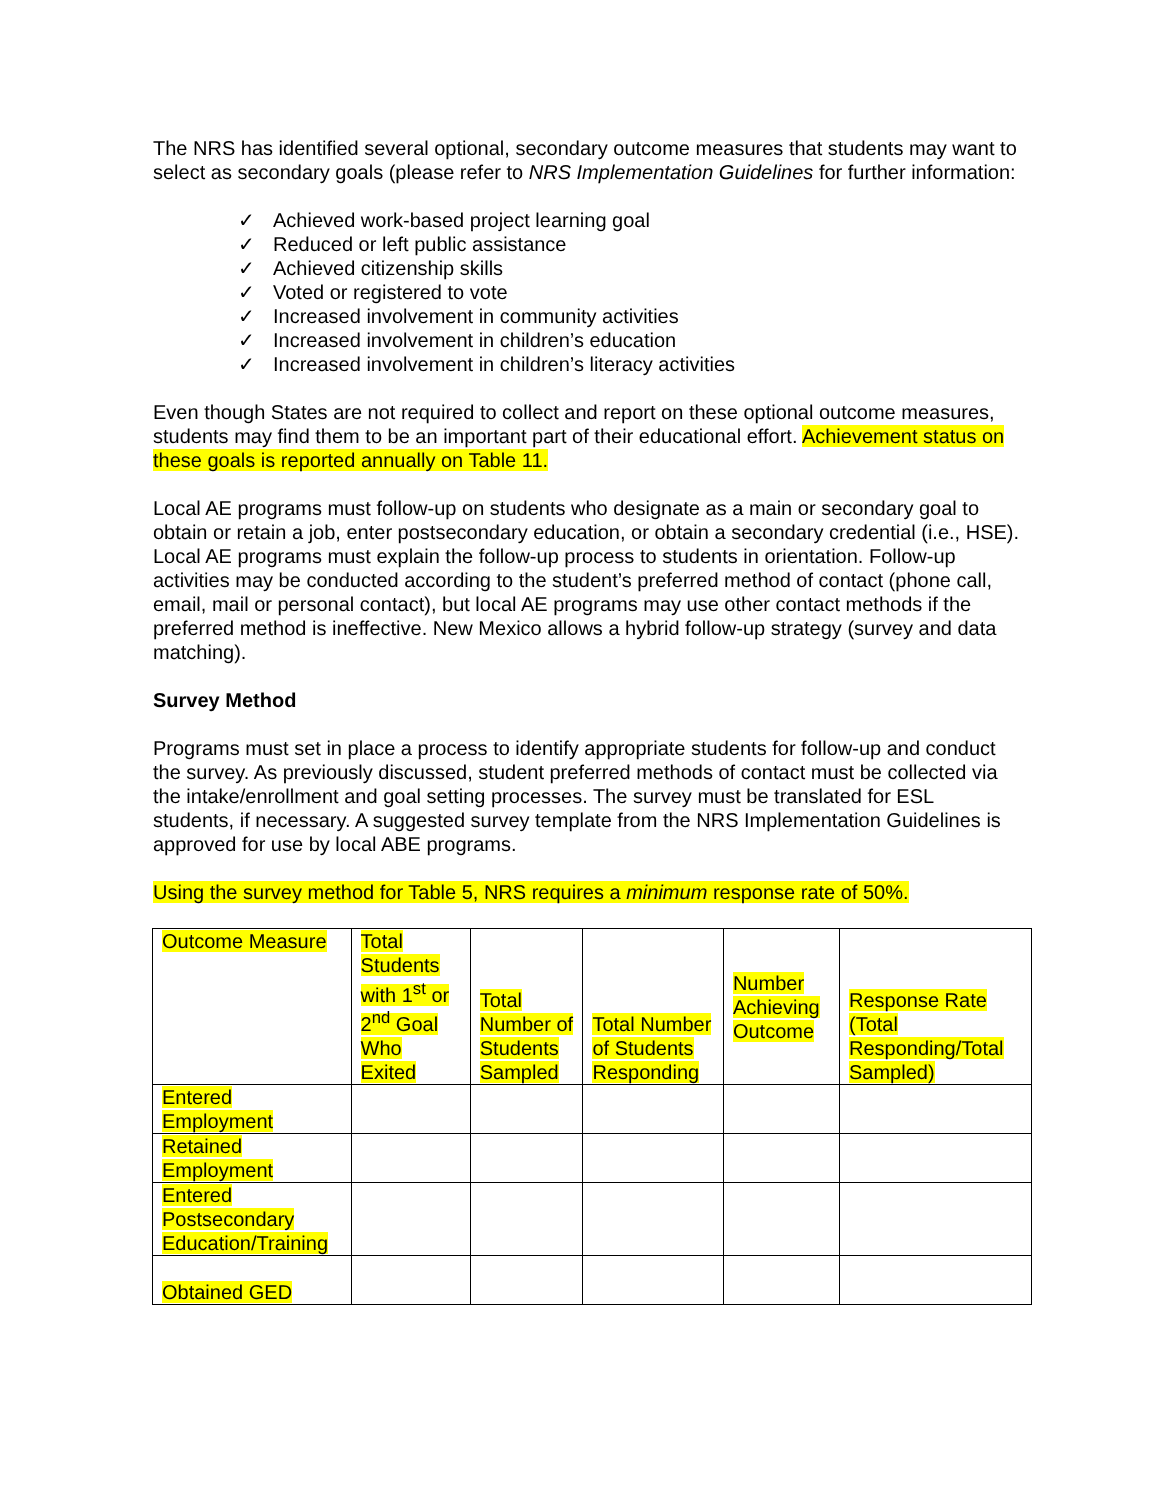The NRS has identified several optional, secondary outcome measures that students may want to select as secondary goals (please refer to NRS Implementation Guidelines for further information:
✓ Achieved work-based project learning goal
✓ Reduced or left public assistance
✓ Achieved citizenship skills
✓ Voted or registered to vote
✓ Increased involvement in community activities
✓ Increased involvement in children’s education
✓ Increased involvement in children’s literacy activities
Even though States are not required to collect and report on these optional outcome measures, students may find them to be an important part of their educational effort. Achievement status on these goals is reported annually on Table 11.
Local AE programs must follow-up on students who designate as a main or secondary goal to obtain or retain a job, enter postsecondary education, or obtain a secondary credential (i.e., HSE). Local AE programs must explain the follow-up process to students in orientation. Follow-up activities may be conducted according to the student’s preferred method of contact (phone call, email, mail or personal contact), but local AE programs may use other contact methods if the preferred method is ineffective. New Mexico allows a hybrid follow-up strategy (survey and data matching).
Survey Method
Programs must set in place a process to identify appropriate students for follow-up and conduct the survey. As previously discussed, student preferred methods of contact must be collected via the intake/enrollment and goal setting processes. The survey must be translated for ESL students, if necessary. A suggested survey template from the NRS Implementation Guidelines is approved for use by local ABE programs.
Using the survey method for Table 5, NRS requires a minimum response rate of 50%.
| Outcome Measure | Total Students with 1<sup>st</sup> or 2<sup>nd</sup> Goal Who Exited | Total Number of Students Sampled | Total Number of Students Responding | Number Achieving Outcome | Response Rate (Total Responding/Total Sampled) |
| Entered Employment | | | | | |
| Retained Employment | | | | | |
| Entered Postsecondary Education/Training | | | | | |
| Obtained GED | | | | | |